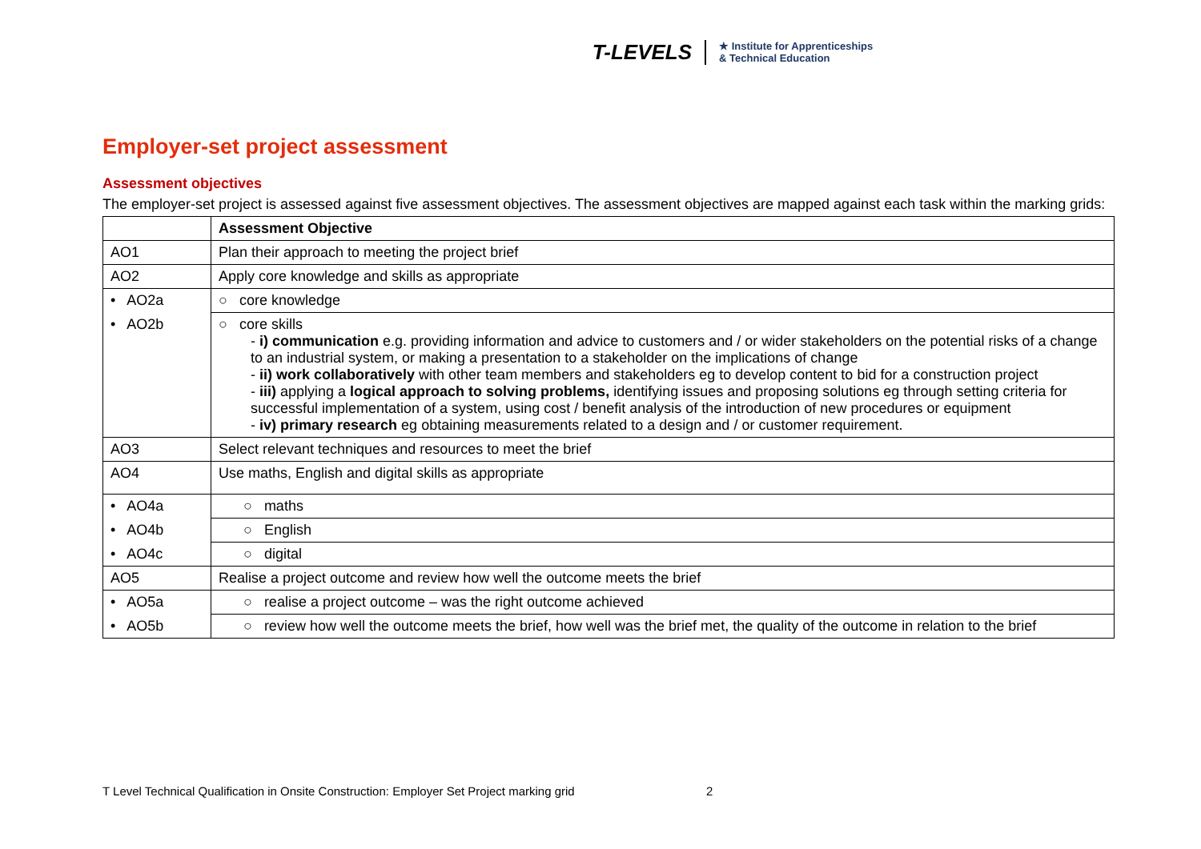T-LEVELS
★ Institute for Apprenticeships
& Technical Education
Employer-set project assessment
Assessment objectives
The employer-set project is assessed against five assessment objectives. The assessment objectives are mapped against each task within the marking grids:
| | Assessment Objective |
| --- | --- |
| AO1 | Plan their approach to meeting the project brief |
| AO2 | Apply core knowledge and skills as appropriate |
| • AO2a | ○ core knowledge |
| • AO2b | ○ core skills - i) communication e.g. providing information and advice to customers and / or wider stakeholders on the potential risks of a change to an industrial system, or making a presentation to a stakeholder on the implications of change - ii) work collaboratively with other team members and stakeholders eg to develop content to bid for a construction project - iii) applying a logical approach to solving problems, identifying issues and proposing solutions eg through setting criteria for successful implementation of a system, using cost / benefit analysis of the introduction of new procedures or equipment - iv) primary research eg obtaining measurements related to a design and / or customer requirement. |
| AO3 | Select relevant techniques and resources to meet the brief |
| AO4 | Use maths, English and digital skills as appropriate |
| • AO4a | ○ maths |
| • AO4b | ○ English |
| • AO4c | ○ digital |
| AO5 | Realise a project outcome and review how well the outcome meets the brief |
| • AO5a | ○ realise a project outcome – was the right outcome achieved |
| • AO5b | ○ review how well the outcome meets the brief, how well was the brief met, the quality of the outcome in relation to the brief |
T Level Technical Qualification in Onsite Construction: Employer Set Project marking grid 2